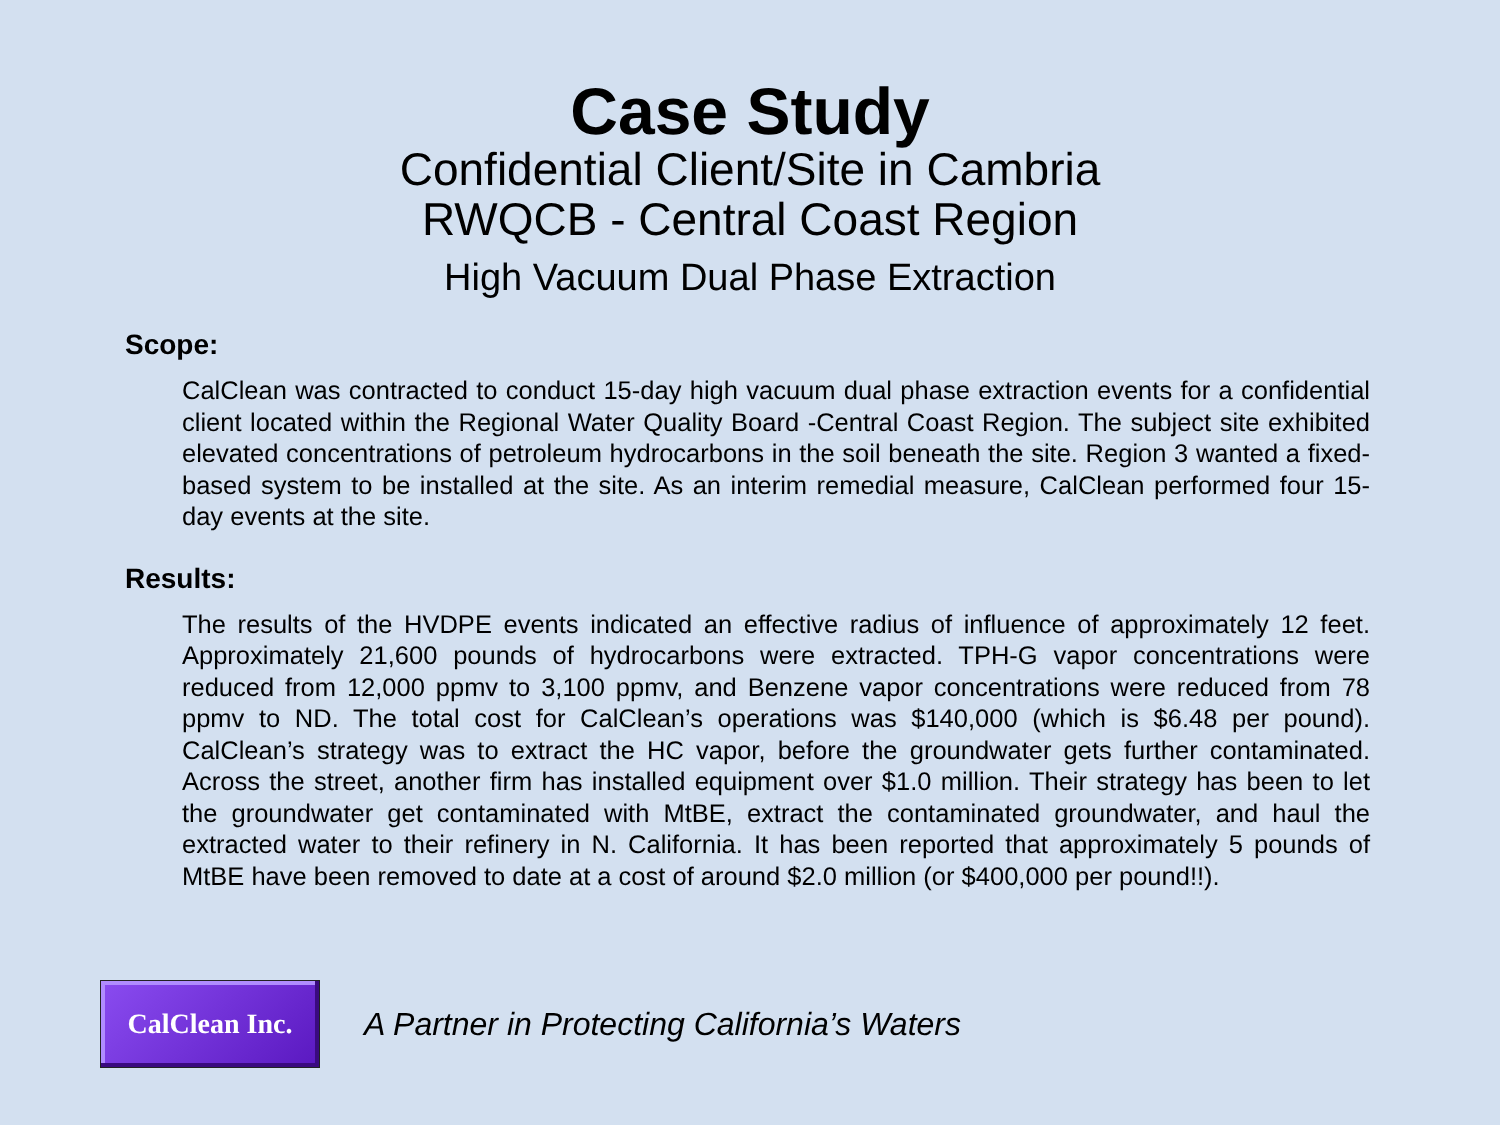Case Study
Confidential Client/Site in Cambria
RWQCB - Central Coast Region
High Vacuum Dual Phase Extraction
Scope:
CalClean was contracted to conduct 15-day high vacuum dual phase extraction events for a confidential client located within the Regional Water Quality Board -Central Coast Region. The subject site exhibited elevated concentrations of petroleum hydrocarbons in the soil beneath the site. Region 3 wanted a fixed-based system to be installed at the site. As an interim remedial measure, CalClean performed four 15-day events at the site.
Results:
The results of the HVDPE events indicated an effective radius of influence of approximately 12 feet. Approximately 21,600 pounds of hydrocarbons were extracted. TPH-G vapor concentrations were reduced from 12,000 ppmv to 3,100 ppmv, and Benzene vapor concentrations were reduced from 78 ppmv to ND. The total cost for CalClean’s operations was $140,000 (which is $6.48 per pound). CalClean’s strategy was to extract the HC vapor, before the groundwater gets further contaminated. Across the street, another firm has installed equipment over $1.0 million. Their strategy has been to let the groundwater get contaminated with MtBE, extract the contaminated groundwater, and haul the extracted water to their refinery in N. California. It has been reported that approximately 5 pounds of MtBE have been removed to date at a cost of around $2.0 million (or $400,000 per pound!!).
CalClean Inc.
A Partner in Protecting California’s Waters